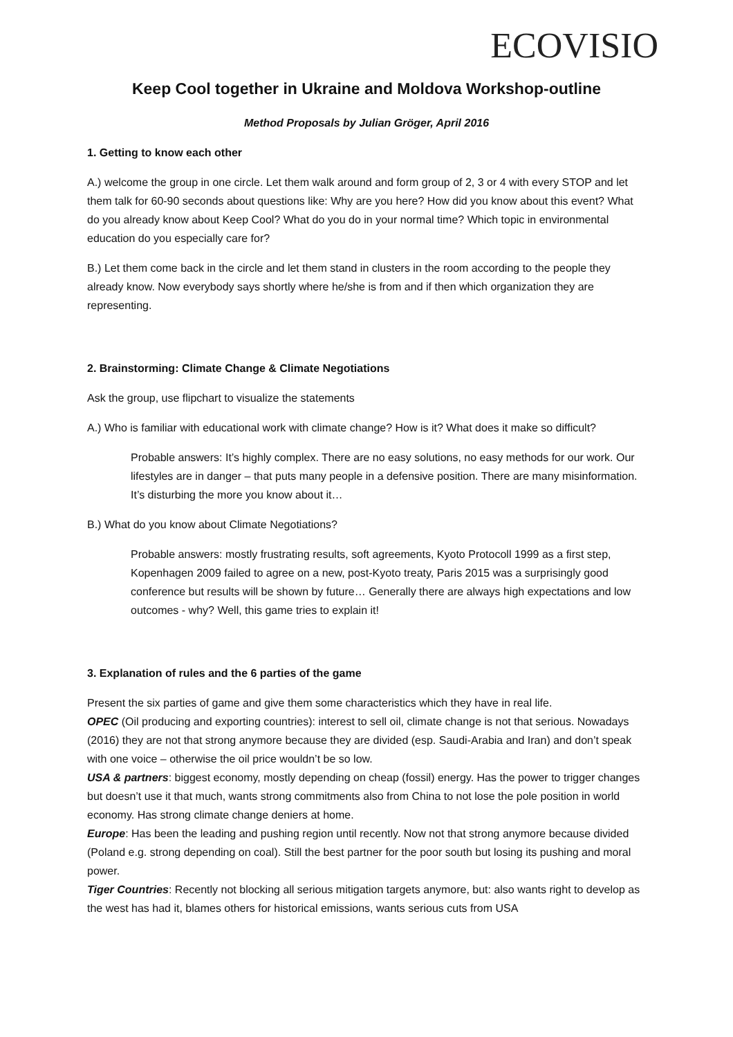ECOVISIO
Keep Cool together in Ukraine and Moldova Workshop-outline
Method Proposals by Julian Gröger, April 2016
1. Getting to know each other
A.) welcome the group in one circle. Let them walk around and form group of 2, 3 or 4 with every STOP and let them talk for 60-90 seconds about questions like: Why are you here? How did you know about this event? What do you already know about Keep Cool? What do you do in your normal time? Which topic in environmental education do you especially care for?
B.) Let them come back in the circle and let them stand in clusters in the room according to the people they already know. Now everybody says shortly where he/she is from and if then which organization they are representing.
2. Brainstorming: Climate Change & Climate Negotiations
Ask the group, use flipchart to visualize the statements
A.) Who is familiar with educational work with climate change? How is it? What does it make so difficult?
Probable answers: It’s highly complex. There are no easy solutions, no easy methods for our work. Our lifestyles are in danger – that puts many people in a defensive position. There are many misinformation. It’s disturbing the more you know about it…
B.) What do you know about Climate Negotiations?
Probable answers: mostly frustrating results, soft agreements, Kyoto Protocoll 1999 as a first step, Kopenhagen 2009 failed to agree on a new, post-Kyoto treaty, Paris 2015 was a surprisingly good conference but results will be shown by future… Generally there are always high expectations and low outcomes - why? Well, this game tries to explain it!
3. Explanation of rules and the 6 parties of the game
Present the six parties of game and give them some characteristics which they have in real life.
OPEC (Oil producing and exporting countries): interest to sell oil, climate change is not that serious. Nowadays (2016) they are not that strong anymore because they are divided (esp. Saudi-Arabia and Iran) and don’t speak with one voice – otherwise the oil price wouldn’t be so low.
USA & partners: biggest economy, mostly depending on cheap (fossil) energy. Has the power to trigger changes but doesn’t use it that much, wants strong commitments also from China to not lose the pole position in world economy. Has strong climate change deniers at home.
Europe: Has been the leading and pushing region until recently. Now not that strong anymore because divided (Poland e.g. strong depending on coal). Still the best partner for the poor south but losing its pushing and moral power.
Tiger Countries: Recently not blocking all serious mitigation targets anymore, but: also wants right to develop as the west has had it, blames others for historical emissions, wants serious cuts from USA